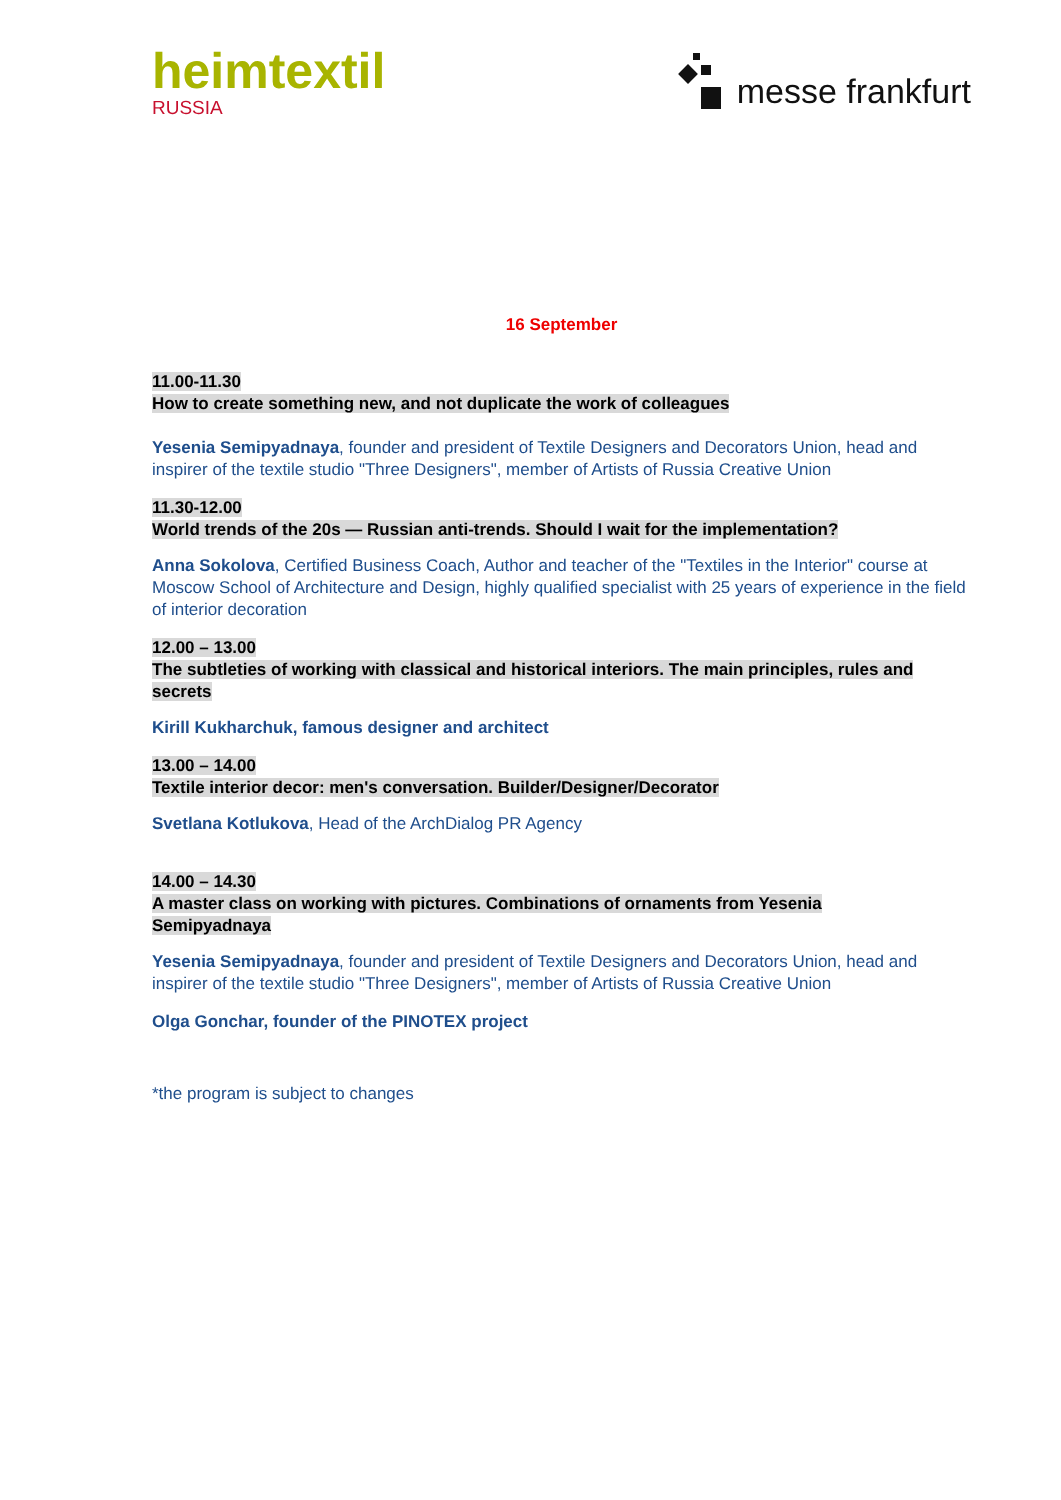heimtextil
RUSSIA
messe frankfurt
16 September
11.00-11.30
How to create something new, and not duplicate the work of colleagues
Yesenia Semipyadnaya, founder and president of Textile Designers and Decorators Union, head and inspirer of the textile studio "Three Designers", member of Artists of Russia Creative Union
11.30-12.00
World trends of the 20s — Russian anti-trends. Should I wait for the implementation?
Anna Sokolova, Certified Business Coach, Author and teacher of the "Textiles in the Interior" course at Moscow School of Architecture and Design, highly qualified specialist with 25 years of experience in the field of interior decoration
12.00 – 13.00
The subtleties of working with classical and historical interiors. The main principles, rules and secrets
Kirill Kukharchuk, famous designer and architect
13.00 – 14.00
Textile interior decor: men's conversation. Builder/Designer/Decorator
Svetlana Kotlukova, Head of the ArchDialog PR Agency
14.00 – 14.30
A master class on working with pictures. Combinations of ornaments from Yesenia
Semipyadnaya
Yesenia Semipyadnaya, founder and president of Textile Designers and Decorators Union, head and inspirer of the textile studio "Three Designers", member of Artists of Russia Creative Union
Olga Gonchar, founder of the PINOTEX project
*the program is subject to changes